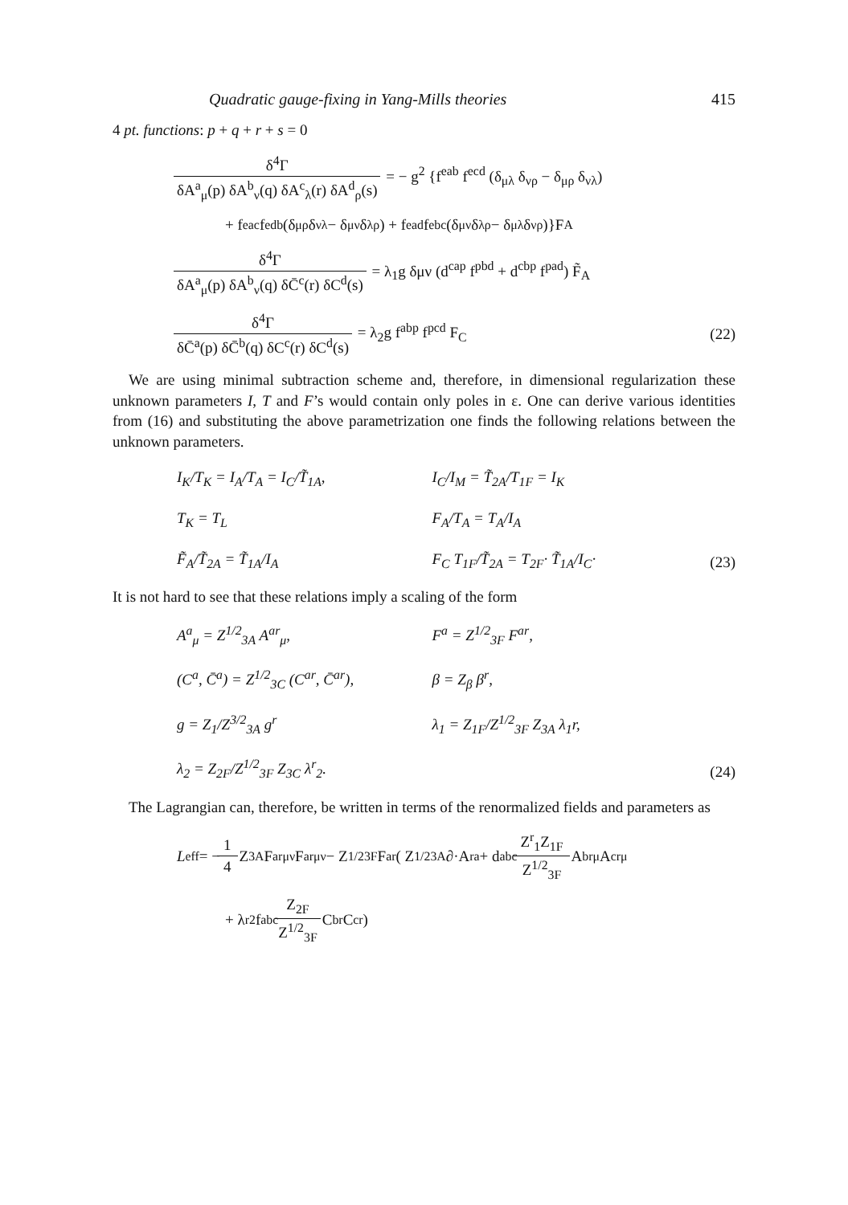Quadratic gauge-fixing in Yang-Mills theories 415
4 pt. functions: p + q + r + s = 0
δ<sup>4</sup>Γ δA<sup>a</sup><sub>μ</sub>(p) δA<sup>b</sup><sub>ν</sub>(q) δA<sup>c</sup><sub>λ</sub>(r) δA<sup>d</sup><sub>ρ</sub>(s) = − g<sup>2</sup> {f<sup>eab</sup> f<sup>ecd</sup> (δ<sub>μλ</sub> δ<sub>νρ</sub> − δ<sub>μρ</sub> δ<sub>νλ</sub>)
+ f<sup>eac</sup> f<sup>edb</sup> (δ<sub>μρ</sub> δ<sub>νλ</sub> − δ<sub>μν</sub> δ<sub>λρ</sub>) + f<sup>ead</sup> f<sup>ebc</sup> (δ<sub>μν</sub> δ<sub>λρ</sub> − δ<sub>μλ</sub> δ<sub>νρ</sub>)}F<sub>A</sub>
δ<sup>4</sup>Γ δA<sup>a</sup><sub>μ</sub>(p) δA<sup>b</sup><sub>ν</sub>(q) δC̄<sup>c</sup>(r) δC<sup>d</sup>(s) = λ<sub>1</sub>g δμν (d<sup>cap</sup> f<sup>pbd</sup> + d<sup>cbp</sup> f<sup>pad</sup>) F̃<sub>A</sub>
δ<sup>4</sup>Γ δC̄<sup>a</sup>(p) δC̄<sup>b</sup>(q) δC<sup>c</sup>(r) δC<sup>d</sup>(s) = λ<sub>2</sub>g f<sup>abp</sup> f<sup>pcd</sup> F<sub>C</sub>
(22)
We are using minimal subtraction scheme and, therefore, in dimensional regularization these unknown parameters I, T and F’s would contain only poles in ε. One can derive various identities from (16) and substituting the above parametrization one finds the following relations between the unknown parameters.
I<sub>K</sub>/T<sub>K</sub> = I<sub>A</sub>/T<sub>A</sub> = I<sub>C</sub>/T̃<sub>1A</sub>, I<sub>C</sub>/I<sub>M</sub> = T̃<sub>2A</sub>/T<sub>1F</sub> = I<sub>K</sub> T<sub>K</sub> = T<sub>L</sub> F<sub>A</sub>/T<sub>A</sub> = T<sub>A</sub>/I<sub>A</sub> F̃<sub>A</sub>/T̃<sub>2A</sub> = T̃<sub>1A</sub>/I<sub>A</sub> F<sub>C</sub> T<sub>1F</sub>/T̃<sub>2A</sub> = T<sub>2F</sub>· T̃<sub>1A</sub>/I<sub>C</sub>· (23)
It is not hard to see that these relations imply a scaling of the form
A<sup>a</sup><sub>μ</sub> = Z<sup>1/2</sup><sub>3A</sub> A<sup>ar</sup><sub>μ</sub>, F<sup>a</sup> = Z<sup>1/2</sup><sub>3F</sub> F<sup>ar</sup>, (C<sup>a</sup>, C̄<sup>a</sup>) = Z<sup>1/2</sup><sub>3C</sub> (C<sup>ar</sup>, C̄<sup>ar</sup>), β = Z<sub>β</sub> β<sup>r</sup>, g = Z<sub>1</sub>/Z<sup>3/2</sup><sub>3A</sub> g<sup>r</sup> λ<sub>1</sub> = Z<sub>1F</sub>/Z<sup>1/2</sup><sub>3F</sub> Z<sub>3A</sub> λ<sub>1</sub>r, λ<sub>2</sub> = Z<sub>2F</sub>/Z<sup>1/2</sup><sub>3F</sub> Z<sub>3C</sub> λ<sup>r</sup><sub>2</sub>. (24)
The Lagrangian can, therefore, be written in terms of the renormalized fields and parameters as
L<sub>eff</sub> = − 1 4 Z<sub>3A</sub> F<sup>ar</sup><sub>μν</sub> F<sup>ar</sup><sub>μν</sub> − Z<sup>1/2</sup><sub>3F</sub> F<sup>ar</sup> ( Z<sup>1/2</sup><sub>3A</sub> ∂·A<sup>ra</sup> + d<sup>abc</sup> Z<sup>r</sup><sub>1</sub>Z<sub>1F</sub> Z<sup>1/2</sup><sub>3F</sub> A<sup>br</sup><sub>μ</sub> A<sup>cr</sup><sub>μ</sub>
+ λ<sup>r</sup><sub>2</sub> f<sup>abc</sup> Z<sub>2F</sub> Z<sup>1/2</sup><sub>3F</sub> C<sup>br</sup> C<sup>cr</sup> )